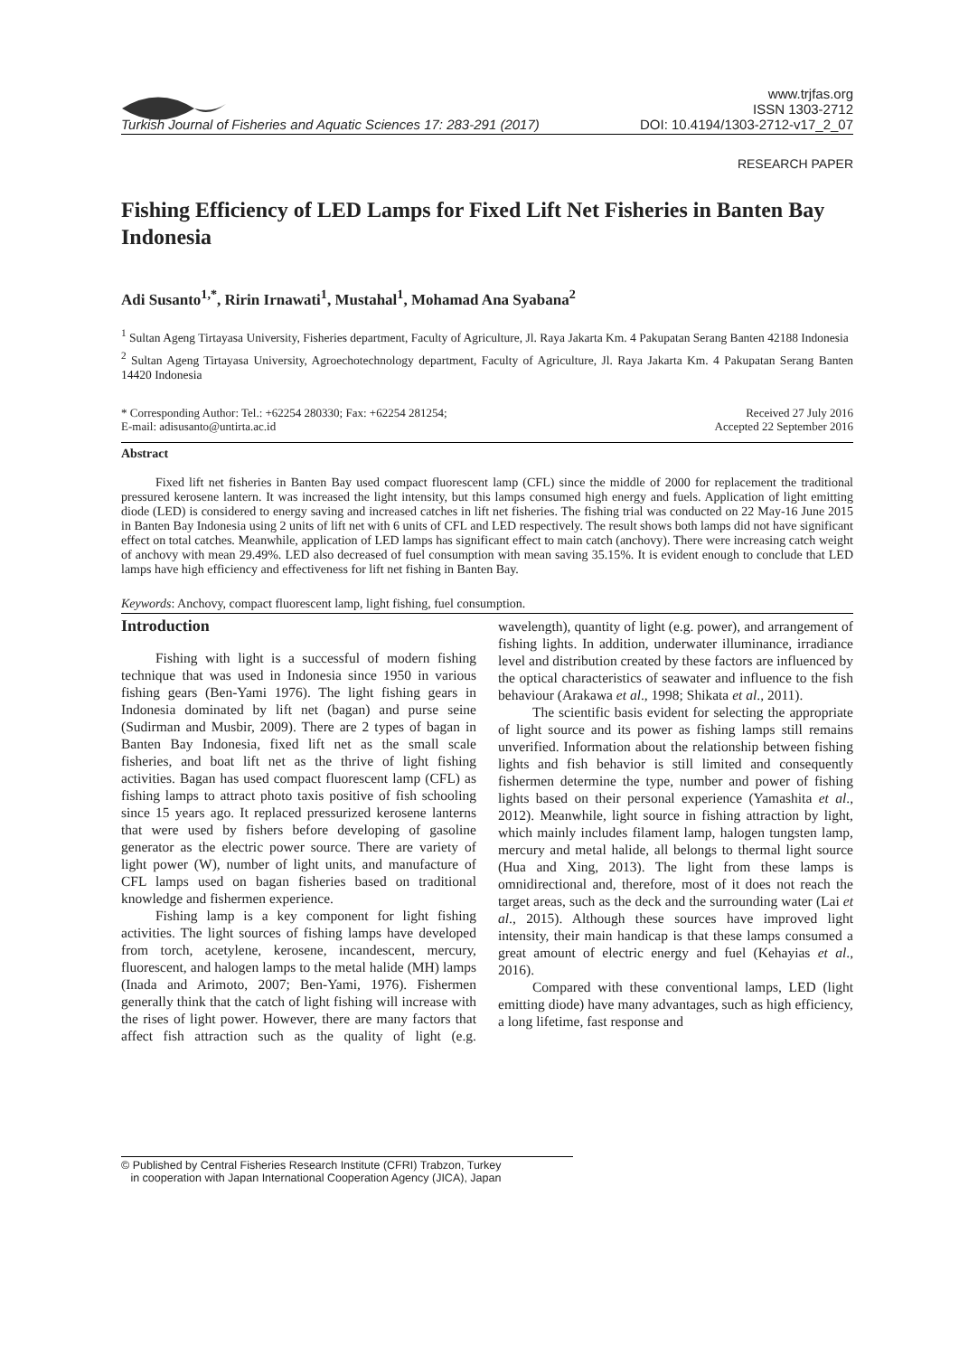Turkish Journal of Fisheries and Aquatic Sciences 17: 283-291 (2017)
www.trjfas.org
ISSN 1303-2712
DOI: 10.4194/1303-2712-v17_2_07
RESEARCH PAPER
Fishing Efficiency of LED Lamps for Fixed Lift Net Fisheries in Banten Bay Indonesia
Adi Susanto<sup>1,*</sup>, Ririn Irnawati<sup>1</sup>, Mustahal<sup>1</sup>, Mohamad Ana Syabana<sup>2</sup>
<sup>1</sup> Sultan Ageng Tirtayasa University, Fisheries department, Faculty of Agriculture, Jl. Raya Jakarta Km. 4 Pakupatan Serang Banten 42188 Indonesia
<sup>2</sup> Sultan Ageng Tirtayasa University, Agroechotechnology department, Faculty of Agriculture, Jl. Raya Jakarta Km. 4 Pakupatan Serang Banten 14420 Indonesia
* Corresponding Author: Tel.: +62254 280330; Fax: +62254 281254;
E-mail: adisusanto@untirta.ac.id
Received 27 July 2016
Accepted 22 September 2016
Abstract
Fixed lift net fisheries in Banten Bay used compact fluorescent lamp (CFL) since the middle of 2000 for replacement the traditional pressured kerosene lantern. It was increased the light intensity, but this lamps consumed high energy and fuels. Application of light emitting diode (LED) is considered to energy saving and increased catches in lift net fisheries. The fishing trial was conducted on 22 May-16 June 2015 in Banten Bay Indonesia using 2 units of lift net with 6 units of CFL and LED respectively. The result shows both lamps did not have significant effect on total catches. Meanwhile, application of LED lamps has significant effect to main catch (anchovy). There were increasing catch weight of anchovy with mean 29.49%. LED also decreased of fuel consumption with mean saving 35.15%. It is evident enough to conclude that LED lamps have high efficiency and effectiveness for lift net fishing in Banten Bay.
Keywords: Anchovy, compact fluorescent lamp, light fishing, fuel consumption.
Introduction
Fishing with light is a successful of modern fishing technique that was used in Indonesia since 1950 in various fishing gears (Ben-Yami 1976). The light fishing gears in Indonesia dominated by lift net (bagan) and purse seine (Sudirman and Musbir, 2009). There are 2 types of bagan in Banten Bay Indonesia, fixed lift net as the small scale fisheries, and boat lift net as the thrive of light fishing activities. Bagan has used compact fluorescent lamp (CFL) as fishing lamps to attract photo taxis positive of fish schooling since 15 years ago. It replaced pressurized kerosene lanterns that were used by fishers before developing of gasoline generator as the electric power source. There are variety of light power (W), number of light units, and manufacture of CFL lamps used on bagan fisheries based on traditional knowledge and fishermen experience.
Fishing lamp is a key component for light fishing activities. The light sources of fishing lamps have developed from torch, acetylene, kerosene, incandescent, mercury, fluorescent, and halogen lamps to the metal halide (MH) lamps (Inada and Arimoto, 2007; Ben-Yami, 1976). Fishermen generally think that the catch of light fishing will increase with the rises of light power. However, there are many factors that affect fish attraction such as the quality of light (e.g. wavelength), quantity of light (e.g. power), and arrangement of fishing lights. In addition, underwater illuminance, irradiance level and distribution created by these factors are influenced by the optical characteristics of seawater and influence to the fish behaviour (Arakawa et al., 1998; Shikata et al., 2011).
The scientific basis evident for selecting the appropriate of light source and its power as fishing lamps still remains unverified. Information about the relationship between fishing lights and fish behavior is still limited and consequently fishermen determine the type, number and power of fishing lights based on their personal experience (Yamashita et al., 2012). Meanwhile, light source in fishing attraction by light, which mainly includes filament lamp, halogen tungsten lamp, mercury and metal halide, all belongs to thermal light source (Hua and Xing, 2013). The light from these lamps is omnidirectional and, therefore, most of it does not reach the target areas, such as the deck and the surrounding water (Lai et al., 2015). Although these sources have improved light intensity, their main handicap is that these lamps consumed a great amount of electric energy and fuel (Kehayias et al., 2016).
Compared with these conventional lamps, LED (light emitting diode) have many advantages, such as high efficiency, a long lifetime, fast response and
© Published by Central Fisheries Research Institute (CFRI) Trabzon, Turkey
in cooperation with Japan International Cooperation Agency (JICA), Japan